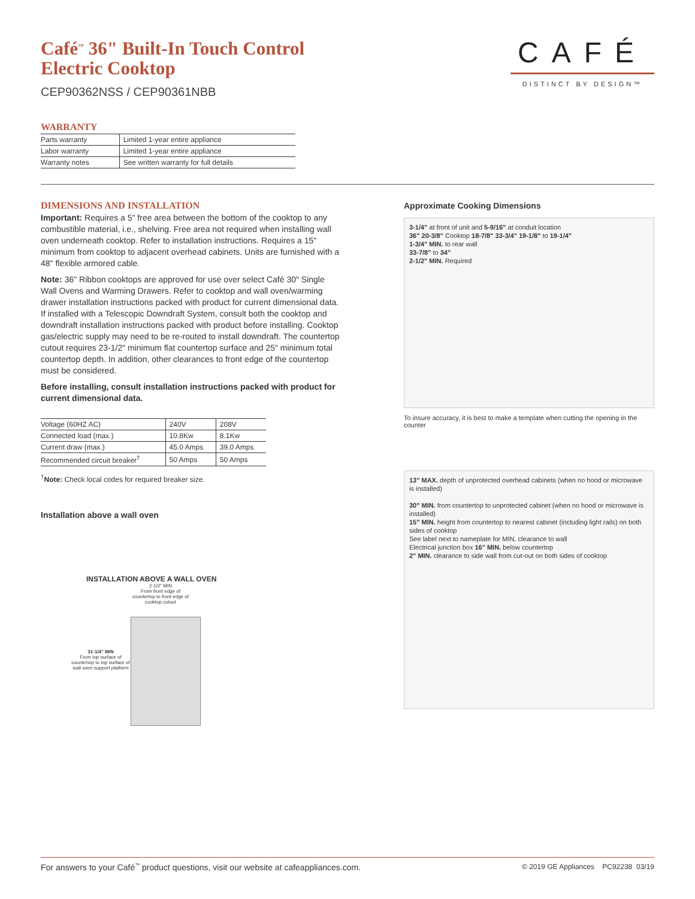CAFÉ
DISTINCT BY DESIGN™
Café<sup>™</sup> 36" Built-In Touch Control
Electric Cooktop
CEP90362NSS / CEP90361NBB
WARRANTY
| Parts warranty | Limited 1-year entire appliance |
| Labor warranty | Limited 1-year entire appliance |
| Warranty notes | See written warranty for full details |
DIMENSIONS AND INSTALLATION
Important: Requires a 5" free area between the bottom of the cooktop to any combustible material, i.e., shelving. Free area not required when installing wall oven underneath cooktop. Refer to installation instructions. Requires a 15" minimum from cooktop to adjacent overhead cabinets. Units are furnished with a 48" flexible armored cable.
Note: 36" Ribbon cooktops are approved for use over select Café 30" Single Wall Ovens and Warming Drawers. Refer to cooktop and wall oven/warming drawer installation instructions packed with product for current dimensional data. If installed with a Telescopic Downdraft System, consult both the cooktop and downdraft installation instructions packed with product before installing. Cooktop gas/electric supply may need to be re-routed to install downdraft. The countertop cutout requires 23-1/2" minimum flat countertop surface and 25" minimum total countertop depth. In addition, other clearances to front edge of the countertop must be considered.
Before installing, consult installation instructions packed with product for current dimensional data.
| Voltage (60HZ AC) | 240V | 208V |
| Connected load (max.) | 10.8Kw | 8.1Kw |
| Current draw (max.) | 45.0 Amps | 39.0 Amps |
| Recommended circuit breaker<sup>†</sup> | 50 Amps | 50 Amps |
<sup>†</sup> Note: Check local codes for required breaker size.
Installation above a wall oven
INSTALLATION ABOVE A WALL OVEN
31-1/4" MIN
From top surface of countertop to top surface of wall oven support platform
2-1/2" MIN
From front edge of countertop to front edge of cooktop cutout
Approximate Cooking Dimensions
3-1/4" at front of unit and 5-9/16" at conduit location
36" 20-3/8" Cooktop 18-7/8" 33-3/4" 19-1/8" to 19-1/4"
1-3/4" MIN. to rear wall
33-7/8" to 34"
2-1/2" MIN. Required
To insure accuracy, it is best to make a template when cutting the opening in the counter
13" MAX. depth of unprotected overhead cabinets (when no hood or microwave is installed)
30" MIN. from countertop to unprotected cabinet (when no hood or microwave is installed)
15" MIN. height from countertop to nearest cabinet (including light rails) on both sides of cooktop
See label next to nameplate for MIN. clearance to wall
Electrical junction box 16" MIN. below countertop
2" MIN. clearance to side wall from cut-out on both sides of cooktop
For answers to your Café<sup>™</sup> product questions, visit our website at cafeappliances.com. © 2019 GE Appliances PC92238 03/19